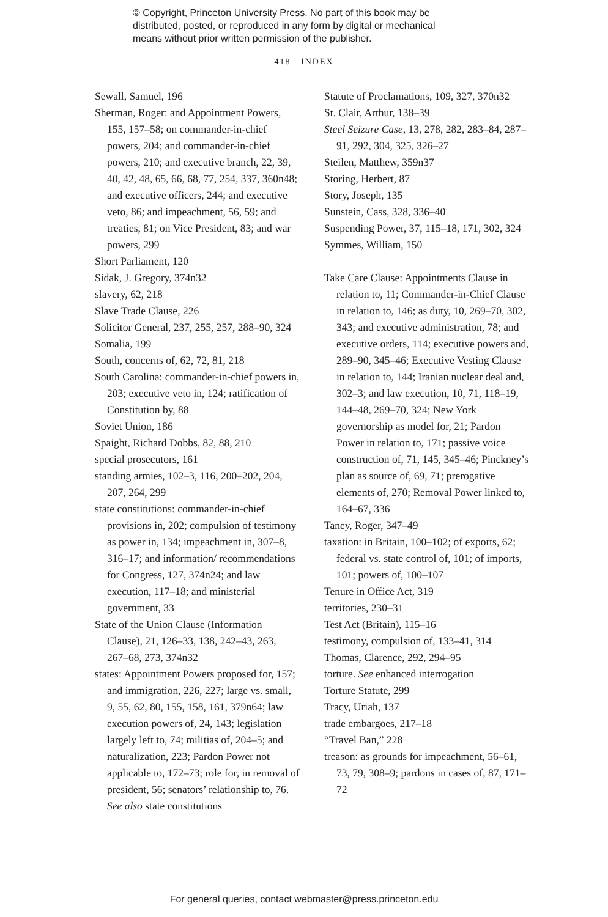© Copyright, Princeton University Press. No part of this book may be
distributed, posted, or reproduced in any form by digital or mechanical
means without prior written permission of the publisher.
418 INDEX
Sewall, Samuel, 196
Sherman, Roger: and Appointment Powers, 155, 157–58; on commander-in-chief powers, 204; and commander-in-chief powers, 210; and executive branch, 22, 39, 40, 42, 48, 65, 66, 68, 77, 254, 337, 360n48; and executive officers, 244; and executive veto, 86; and impeachment, 56, 59; and treaties, 81; on Vice President, 83; and war powers, 299
Short Parliament, 120
Sidak, J. Gregory, 374n32
slavery, 62, 218
Slave Trade Clause, 226
Solicitor General, 237, 255, 257, 288–90, 324
Somalia, 199
South, concerns of, 62, 72, 81, 218
South Carolina: commander-in-chief powers in, 203; executive veto in, 124; ratification of Constitution by, 88
Soviet Union, 186
Spaight, Richard Dobbs, 82, 88, 210
special prosecutors, 161
standing armies, 102–3, 116, 200–202, 204, 207, 264, 299
state constitutions: commander-in-chief provisions in, 202; compulsion of testimony as power in, 134; impeachment in, 307–8, 316–17; and information/ recommendations for Congress, 127, 374n24; and law execution, 117–18; and ministerial government, 33
State of the Union Clause (Information Clause), 21, 126–33, 138, 242–43, 263, 267–68, 273, 374n32
states: Appointment Powers proposed for, 157; and immigration, 226, 227; large vs. small, 9, 55, 62, 80, 155, 158, 161, 379n64; law execution powers of, 24, 143; legislation largely left to, 74; militias of, 204–5; and naturalization, 223; Pardon Power not applicable to, 172–73; role for, in removal of president, 56; senators’ relationship to, 76. See also state constitutions
Statute of Proclamations, 109, 327, 370n32
St. Clair, Arthur, 138–39
Steel Seizure Case, 13, 278, 282, 283–84, 287–91, 292, 304, 325, 326–27
Steilen, Matthew, 359n37
Storing, Herbert, 87
Story, Joseph, 135
Sunstein, Cass, 328, 336–40
Suspending Power, 37, 115–18, 171, 302, 324
Symmes, William, 150
Take Care Clause: Appointments Clause in relation to, 11; Commander-in-Chief Clause in relation to, 146; as duty, 10, 269–70, 302, 343; and executive administration, 78; and executive orders, 114; executive powers and, 289–90, 345–46; Executive Vesting Clause in relation to, 144; Iranian nuclear deal and, 302–3; and law execution, 10, 71, 118–19, 144–48, 269–70, 324; New York governorship as model for, 21; Pardon Power in relation to, 171; passive voice construction of, 71, 145, 345–46; Pinckney’s plan as source of, 69, 71; prerogative elements of, 270; Removal Power linked to, 164–67, 336
Taney, Roger, 347–49
taxation: in Britain, 100–102; of exports, 62; federal vs. state control of, 101; of imports, 101; powers of, 100–107
Tenure in Office Act, 319
territories, 230–31
Test Act (Britain), 115–16
testimony, compulsion of, 133–41, 314
Thomas, Clarence, 292, 294–95
torture. See enhanced interrogation
Torture Statute, 299
Tracy, Uriah, 137
trade embargoes, 217–18
“Travel Ban,” 228
treason: as grounds for impeachment, 56–61, 73, 79, 308–9; pardons in cases of, 87, 171–72
For general queries, contact webmaster@press.princeton.edu